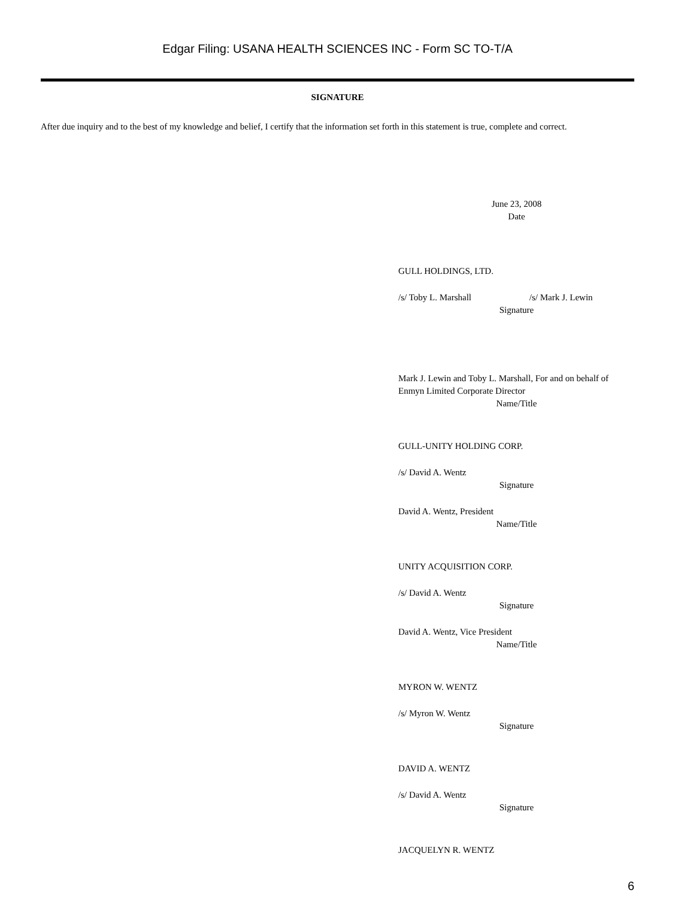Edgar Filing: USANA HEALTH SCIENCES INC - Form SC TO-T/A
SIGNATURE
After due inquiry and to the best of my knowledge and belief, I certify that the information set forth in this statement is true, complete and correct.
June 23, 2008
Date
GULL HOLDINGS, LTD.
/s/ Toby L. Marshall /s/ Mark J. Lewin
Signature
Mark J. Lewin and Toby L. Marshall, For and on behalf of Enmyn Limited Corporate Director
Name/Title
GULL-UNITY HOLDING CORP.
/s/ David A. Wentz
Signature
David A. Wentz, President
Name/Title
UNITY ACQUISITION CORP.
/s/ David A. Wentz
Signature
David A. Wentz, Vice President
Name/Title
MYRON W. WENTZ
/s/ Myron W. Wentz
Signature
DAVID A. WENTZ
/s/ David A. Wentz
Signature
JACQUELYN R. WENTZ
6